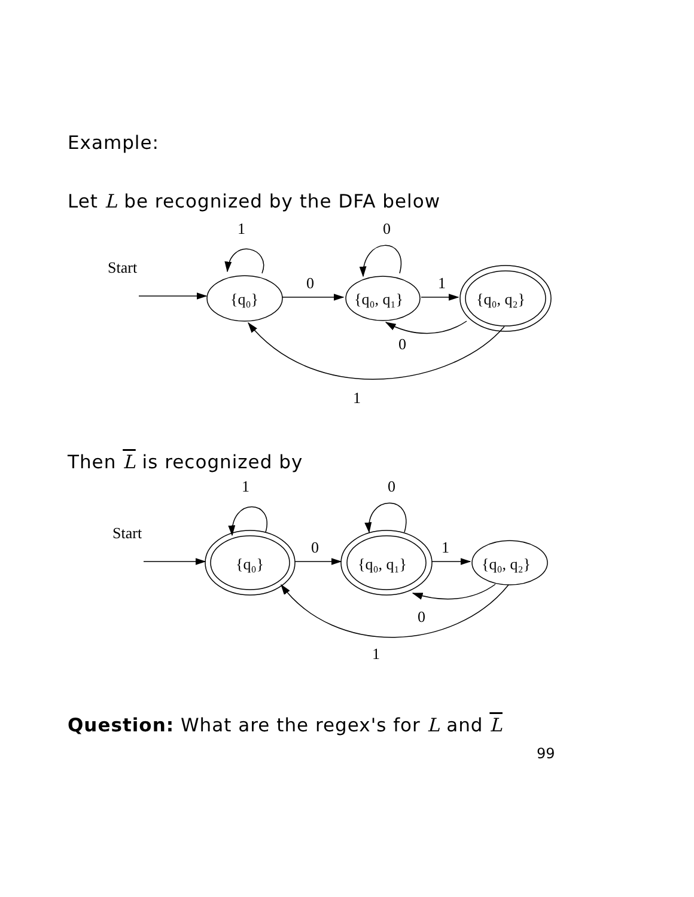Example:
Let L be recognized by the DFA below
1
0
Start
0
1
{q₀}
{q₀, q₁}
{q₀, q₂}
0
1
Then L is recognized by
1
0
Start
0
1
{q₀}
{q₀, q₁}
{q₀, q₂}
0
1
Question: What are the regex's for L and L
99